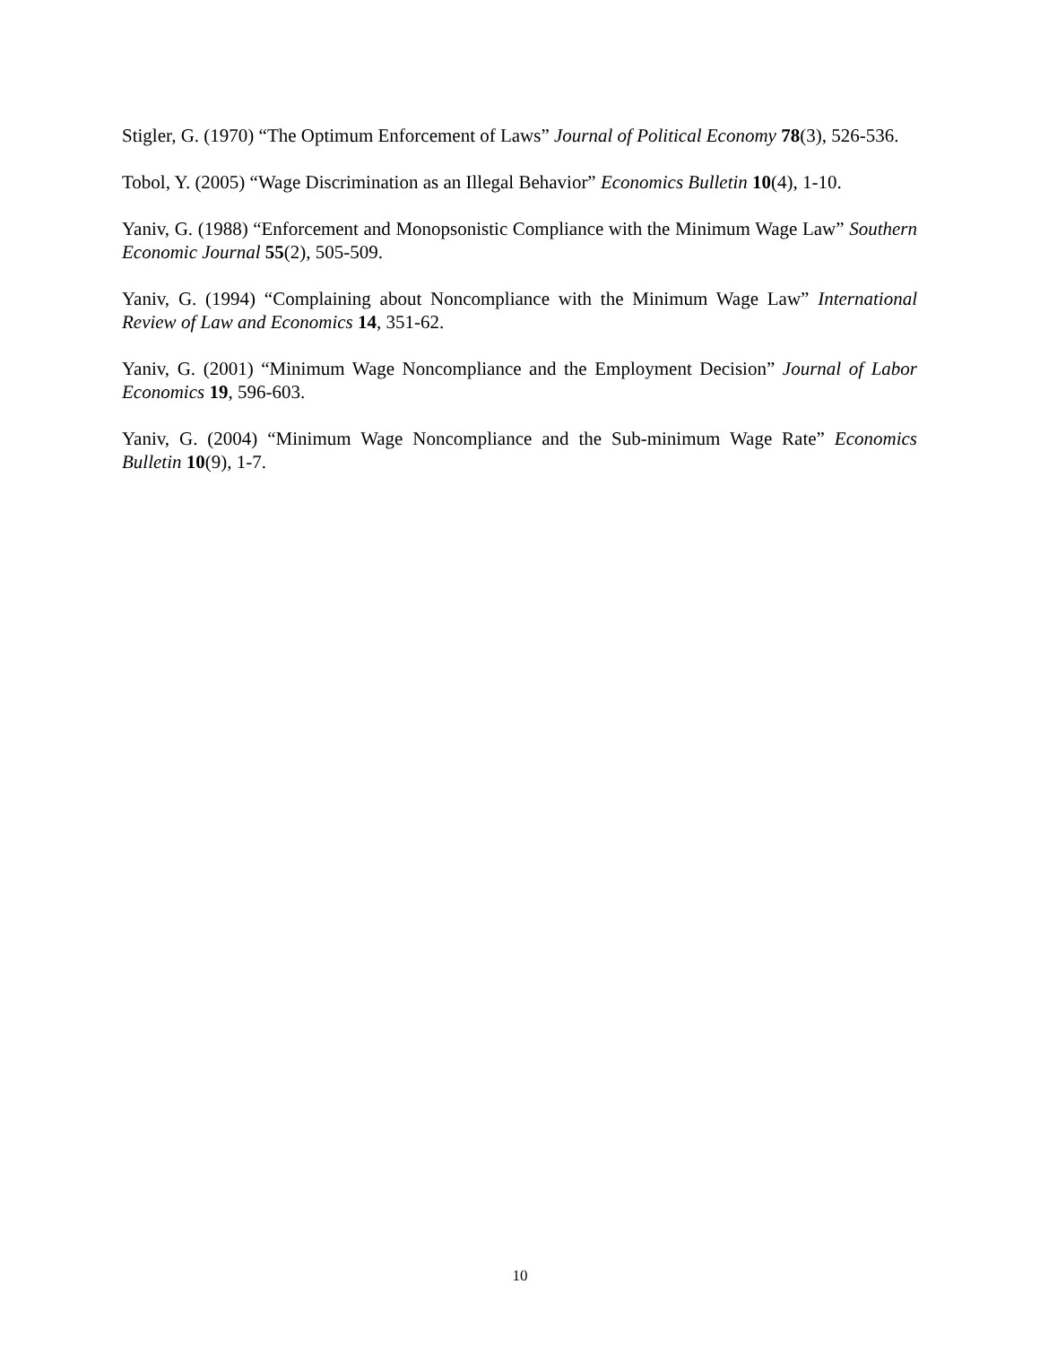Stigler, G. (1970) “The Optimum Enforcement of Laws” Journal of Political Economy 78(3), 526-536.
Tobol, Y. (2005) “Wage Discrimination as an Illegal Behavior” Economics Bulletin 10(4), 1-10.
Yaniv, G. (1988) “Enforcement and Monopsonistic Compliance with the Minimum Wage Law” Southern Economic Journal 55(2), 505-509.
Yaniv, G. (1994) “Complaining about Noncompliance with the Minimum Wage Law” International Review of Law and Economics 14, 351-62.
Yaniv, G. (2001) “Minimum Wage Noncompliance and the Employment Decision” Journal of Labor Economics 19, 596-603.
Yaniv, G. (2004) “Minimum Wage Noncompliance and the Sub-minimum Wage Rate” Economics Bulletin 10(9), 1-7.
10